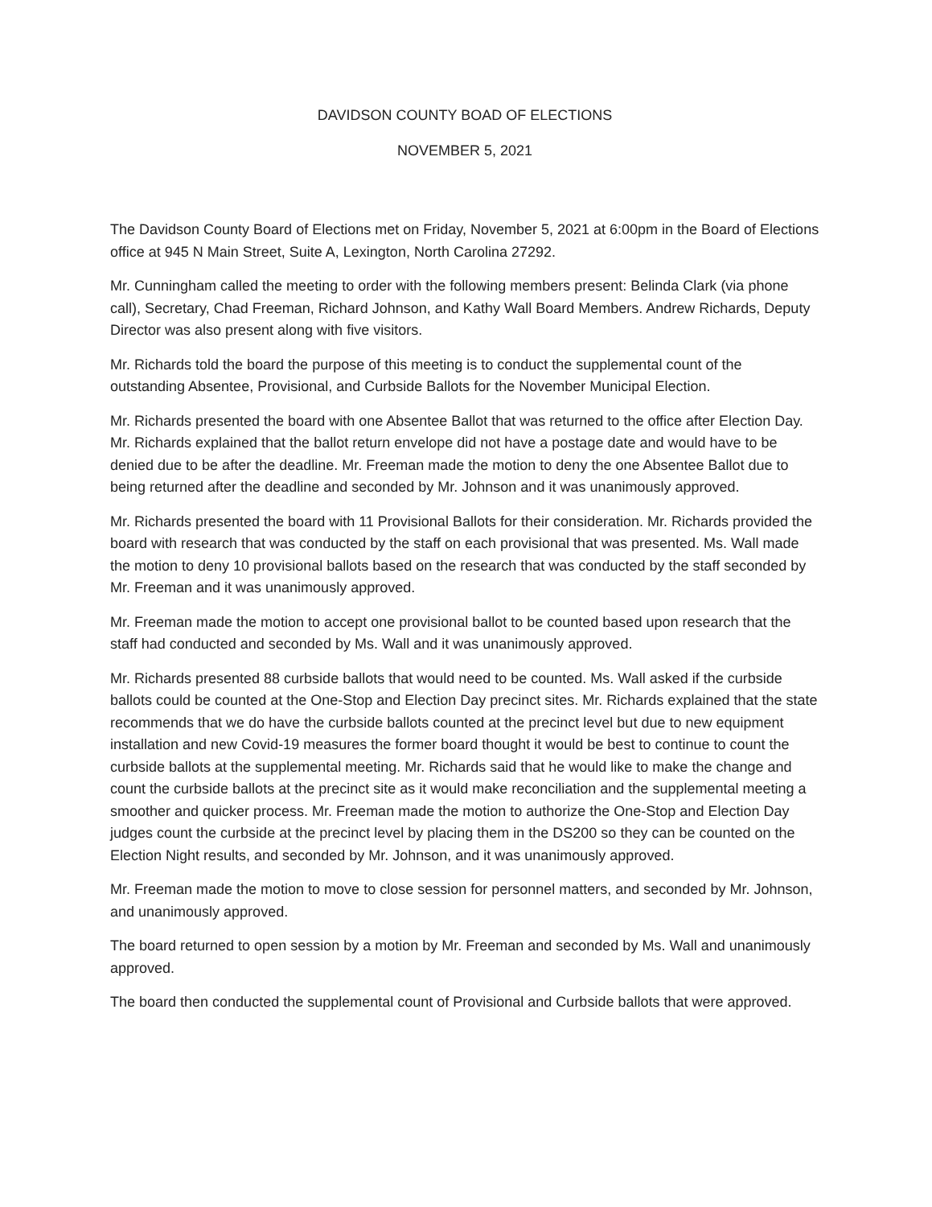DAVIDSON COUNTY BOAD OF ELECTIONS
NOVEMBER 5, 2021
The Davidson County Board of Elections met on Friday, November 5, 2021 at 6:00pm in the Board of Elections office at 945 N Main Street, Suite A, Lexington, North Carolina 27292.
Mr. Cunningham called the meeting to order with the following members present: Belinda Clark (via phone call), Secretary, Chad Freeman, Richard Johnson, and Kathy Wall Board Members. Andrew Richards, Deputy Director was also present along with five visitors.
Mr. Richards told the board the purpose of this meeting is to conduct the supplemental count of the outstanding Absentee, Provisional, and Curbside Ballots for the November Municipal Election.
Mr. Richards presented the board with one Absentee Ballot that was returned to the office after Election Day. Mr. Richards explained that the ballot return envelope did not have a postage date and would have to be denied due to be after the deadline. Mr. Freeman made the motion to deny the one Absentee Ballot due to being returned after the deadline and seconded by Mr. Johnson and it was unanimously approved.
Mr. Richards presented the board with 11 Provisional Ballots for their consideration. Mr. Richards provided the board with research that was conducted by the staff on each provisional that was presented. Ms. Wall made the motion to deny 10 provisional ballots based on the research that was conducted by the staff seconded by Mr. Freeman and it was unanimously approved.
Mr. Freeman made the motion to accept one provisional ballot to be counted based upon research that the staff had conducted and seconded by Ms. Wall and it was unanimously approved.
Mr. Richards presented 88 curbside ballots that would need to be counted. Ms. Wall asked if the curbside ballots could be counted at the One-Stop and Election Day precinct sites. Mr. Richards explained that the state recommends that we do have the curbside ballots counted at the precinct level but due to new equipment installation and new Covid-19 measures the former board thought it would be best to continue to count the curbside ballots at the supplemental meeting. Mr. Richards said that he would like to make the change and count the curbside ballots at the precinct site as it would make reconciliation and the supplemental meeting a smoother and quicker process. Mr. Freeman made the motion to authorize the One-Stop and Election Day judges count the curbside at the precinct level by placing them in the DS200 so they can be counted on the Election Night results, and seconded by Mr. Johnson, and it was unanimously approved.
Mr. Freeman made the motion to move to close session for personnel matters, and seconded by Mr. Johnson, and unanimously approved.
The board returned to open session by a motion by Mr. Freeman and seconded by Ms. Wall and unanimously approved.
The board then conducted the supplemental count of Provisional and Curbside ballots that were approved.